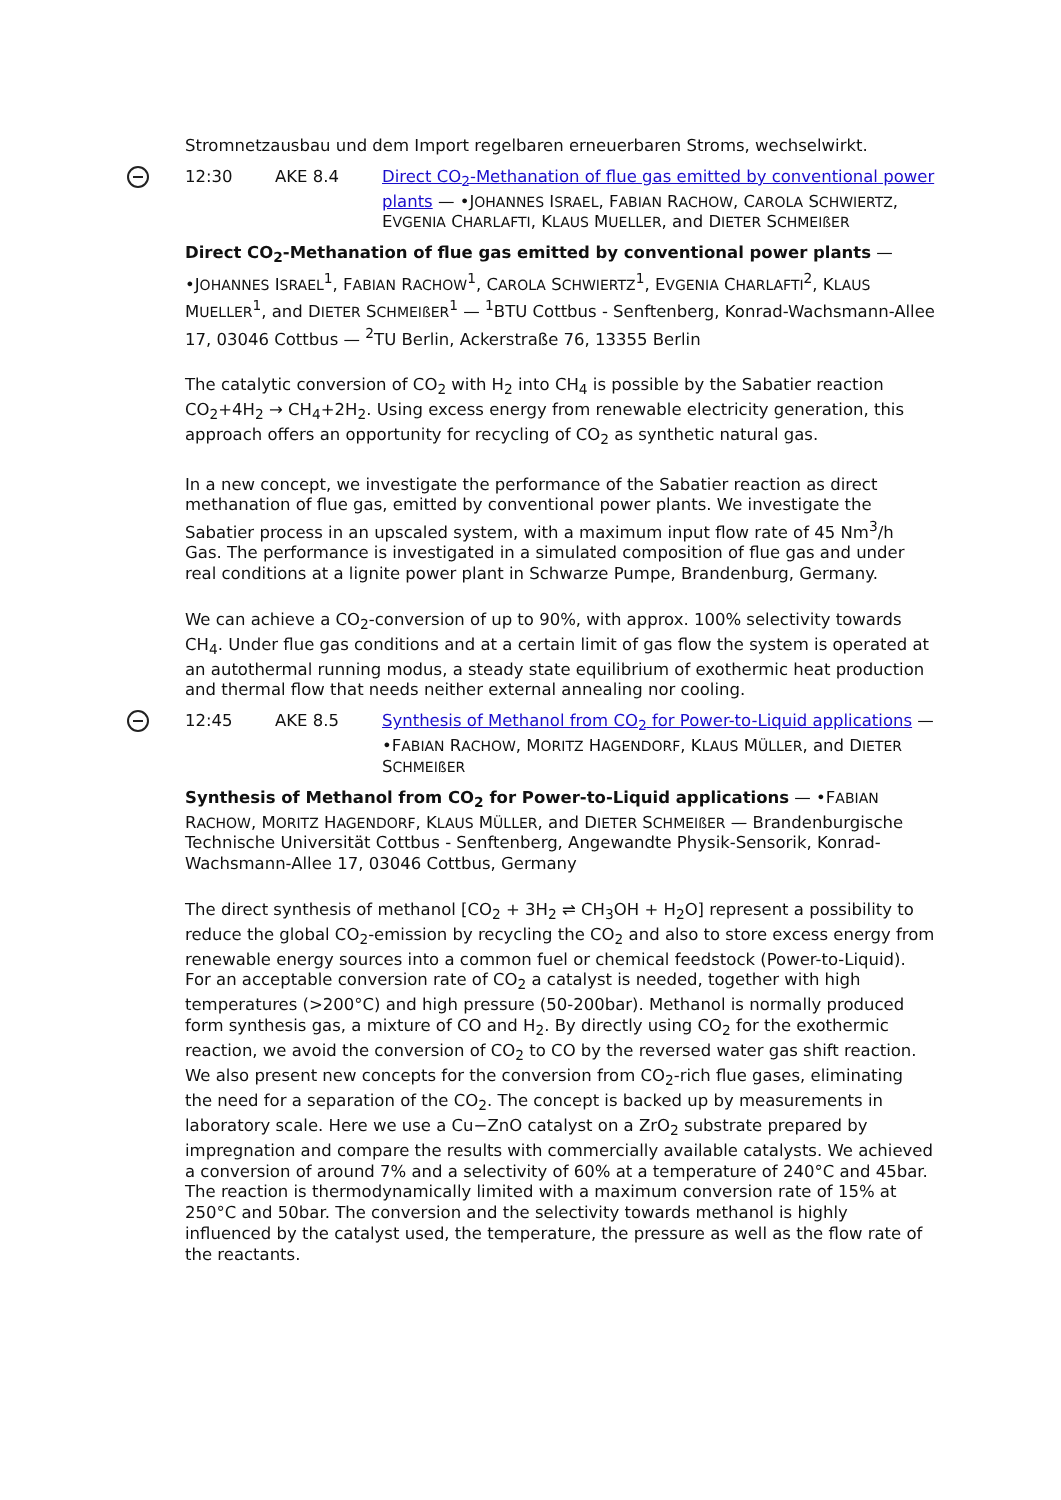Stromnetzausbau und dem Import regelbaren erneuerbaren Stroms, wechselwirkt.
12:30 AKE 8.4 Direct CO<sub>2</sub>-Methanation of flue gas emitted by conventional power plants — •JOHANNES ISRAEL, FABIAN RACHOW, CAROLA SCHWIERTZ, EVGENIA CHARLAFTI, KLAUS MUELLER, and DIETER SCHMEIßER
Direct CO<sub>2</sub>-Methanation of flue gas emitted by conventional power plants — •JOHANNES ISRAEL<sup>1</sup>, FABIAN RACHOW<sup>1</sup>, CAROLA SCHWIERTZ<sup>1</sup>, EVGENIA CHARLAFTI<sup>2</sup>, KLAUS MUELLER<sup>1</sup>, and DIETER SCHMEIßER<sup>1</sup> — <sup>1</sup>BTU Cottbus - Senftenberg, Konrad-Wachsmann-Allee 17, 03046 Cottbus — <sup>2</sup>TU Berlin, Ackerstraße 76, 13355 Berlin
The catalytic conversion of CO<sub>2</sub> with H<sub>2</sub> into CH<sub>4</sub> is possible by the Sabatier reaction CO<sub>2</sub>+4H<sub>2</sub> → CH<sub>4</sub>+2H<sub>2</sub>. Using excess energy from renewable electricity generation, this approach offers an opportunity for recycling of CO<sub>2</sub> as synthetic natural gas.
In a new concept, we investigate the performance of the Sabatier reaction as direct methanation of flue gas, emitted by conventional power plants. We investigate the Sabatier process in an upscaled system, with a maximum input flow rate of 45 Nm<sup>3</sup>/h Gas. The performance is investigated in a simulated composition of flue gas and under real conditions at a lignite power plant in Schwarze Pumpe, Brandenburg, Germany.
We can achieve a CO<sub>2</sub>-conversion of up to 90%, with approx. 100% selectivity towards CH<sub>4</sub>. Under flue gas conditions and at a certain limit of gas flow the system is operated at an autothermal running modus, a steady state equilibrium of exothermic heat production and thermal flow that needs neither external annealing nor cooling.
12:45 AKE 8.5 Synthesis of Methanol from CO<sub>2</sub> for Power-to-Liquid applications — •FABIAN RACHOW, MORITZ HAGENDORF, KLAUS MÜLLER, and DIETER SCHMEIßER
Synthesis of Methanol from CO<sub>2</sub> for Power-to-Liquid applications — •FABIAN RACHOW, MORITZ HAGENDORF, KLAUS MÜLLER, and DIETER SCHMEIßER — Brandenburgische Technische Universität Cottbus - Senftenberg, Angewandte Physik-Sensorik, Konrad-Wachsmann-Allee 17, 03046 Cottbus, Germany
The direct synthesis of methanol [CO<sub>2</sub> + 3H<sub>2</sub> ⇌ CH<sub>3</sub>OH + H<sub>2</sub>O] represent a possibility to reduce the global CO<sub>2</sub>-emission by recycling the CO<sub>2</sub> and also to store excess energy from renewable energy sources into a common fuel or chemical feedstock (Power-to-Liquid). For an acceptable conversion rate of CO<sub>2</sub> a catalyst is needed, together with high temperatures (>200°C) and high pressure (50-200bar). Methanol is normally produced form synthesis gas, a mixture of CO and H<sub>2</sub>. By directly using CO<sub>2</sub> for the exothermic reaction, we avoid the conversion of CO<sub>2</sub> to CO by the reversed water gas shift reaction. We also present new concepts for the conversion from CO<sub>2</sub>-rich flue gases, eliminating the need for a separation of the CO<sub>2</sub>. The concept is backed up by measurements in laboratory scale. Here we use a Cu−ZnO catalyst on a ZrO<sub>2</sub> substrate prepared by impregnation and compare the results with commercially available catalysts. We achieved a conversion of around 7% and a selectivity of 60% at a temperature of 240°C and 45bar. The reaction is thermodynamically limited with a maximum conversion rate of 15% at 250°C and 50bar. The conversion and the selectivity towards methanol is highly influenced by the catalyst used, the temperature, the pressure as well as the flow rate of the reactants.